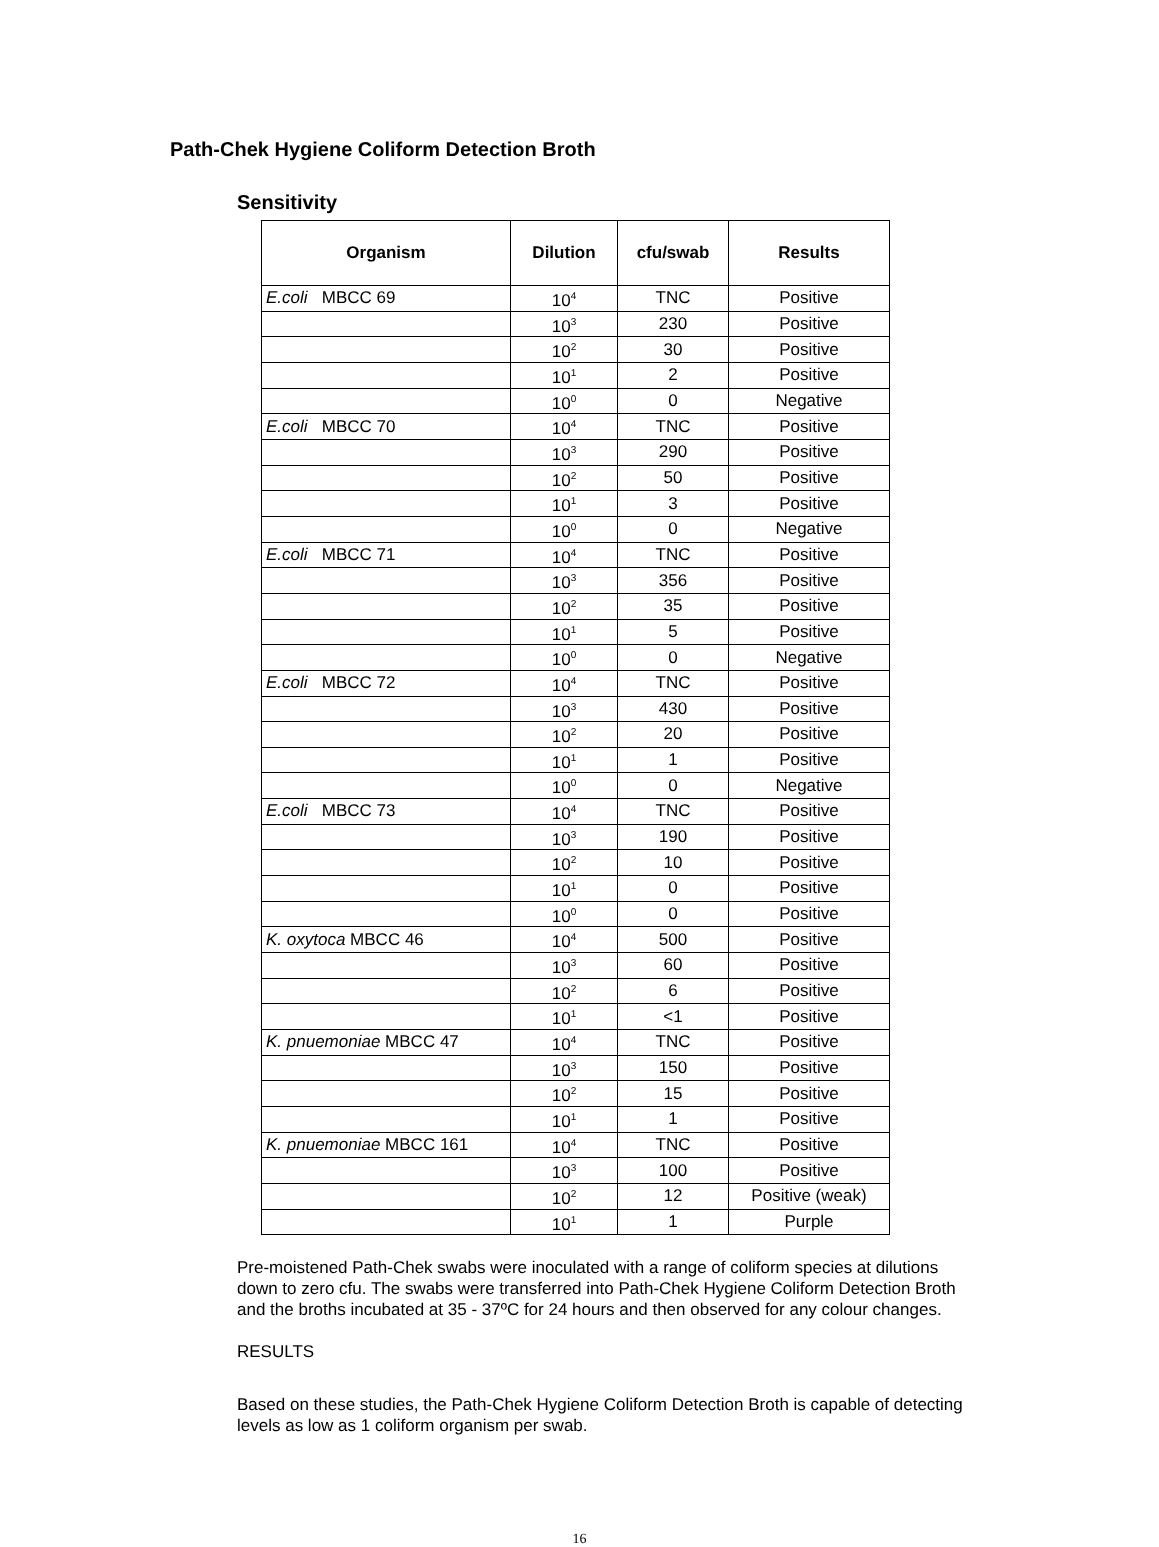Path-Chek Hygiene Coliform Detection Broth
Sensitivity
| Organism | Dilution | cfu/swab | Results |
| --- | --- | --- | --- |
| E.coli MBCC 69 | 10<sup>4</sup> | TNC | Positive |
| | 10<sup>3</sup> | 230 | Positive |
| | 10<sup>2</sup> | 30 | Positive |
| | 10<sup>1</sup> | 2 | Positive |
| | 10<sup>0</sup> | 0 | Negative |
| E.coli MBCC 70 | 10<sup>4</sup> | TNC | Positive |
| | 10<sup>3</sup> | 290 | Positive |
| | 10<sup>2</sup> | 50 | Positive |
| | 10<sup>1</sup> | 3 | Positive |
| | 10<sup>0</sup> | 0 | Negative |
| E.coli MBCC 71 | 10<sup>4</sup> | TNC | Positive |
| | 10<sup>3</sup> | 356 | Positive |
| | 10<sup>2</sup> | 35 | Positive |
| | 10<sup>1</sup> | 5 | Positive |
| | 10<sup>0</sup> | 0 | Negative |
| E.coli MBCC 72 | 10<sup>4</sup> | TNC | Positive |
| | 10<sup>3</sup> | 430 | Positive |
| | 10<sup>2</sup> | 20 | Positive |
| | 10<sup>1</sup> | 1 | Positive |
| | 10<sup>0</sup> | 0 | Negative |
| E.coli MBCC 73 | 10<sup>4</sup> | TNC | Positive |
| | 10<sup>3</sup> | 190 | Positive |
| | 10<sup>2</sup> | 10 | Positive |
| | 10<sup>1</sup> | 0 | Positive |
| | 10<sup>0</sup> | 0 | Positive |
| K. oxytoca MBCC 46 | 10<sup>4</sup> | 500 | Positive |
| | 10<sup>3</sup> | 60 | Positive |
| | 10<sup>2</sup> | 6 | Positive |
| | 10<sup>1</sup> | <1 | Positive |
| K. pnuemoniae MBCC 47 | 10<sup>4</sup> | TNC | Positive |
| | 10<sup>3</sup> | 150 | Positive |
| | 10<sup>2</sup> | 15 | Positive |
| | 10<sup>1</sup> | 1 | Positive |
| K. pnuemoniae MBCC 161 | 10<sup>4</sup> | TNC | Positive |
| | 10<sup>3</sup> | 100 | Positive |
| | 10<sup>2</sup> | 12 | Positive (weak) |
| | 10<sup>1</sup> | 1 | Purple |
Pre-moistened Path-Chek swabs were inoculated with a range of coliform species at dilutions down to zero cfu. The swabs were transferred into Path-Chek Hygiene Coliform Detection Broth and the broths incubated at 35 - 37ºC for 24 hours and then observed for any colour changes.
RESULTS
Based on these studies, the Path-Chek Hygiene Coliform Detection Broth is capable of detecting levels as low as 1 coliform organism per swab.
16